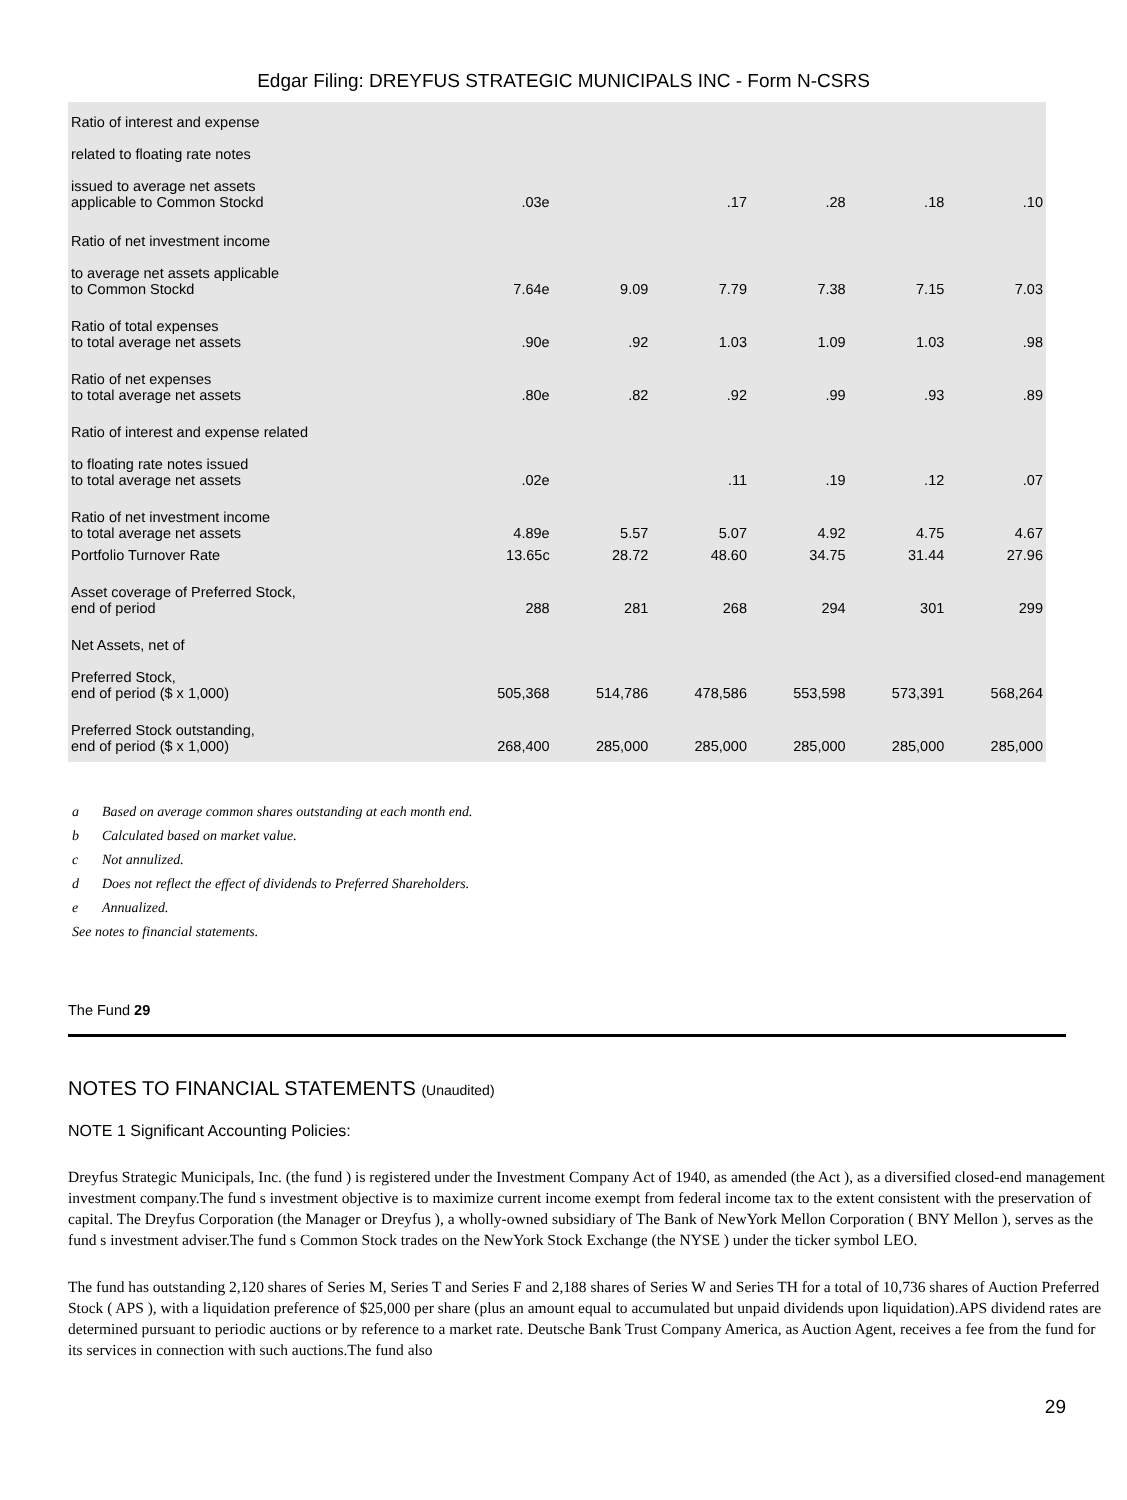Edgar Filing: DREYFUS STRATEGIC MUNICIPALS INC - Form N-CSRS
| Ratio of interest and expense related to floating rate notes issued to average net assets applicable to Common Stockd | .03e | | .17 | .28 | .18 | .10 |
| Ratio of net investment income to average net assets applicable to Common Stockd | 7.64e | 9.09 | 7.79 | 7.38 | 7.15 | 7.03 |
| Ratio of total expenses to total average net assets | .90e | .92 | 1.03 | 1.09 | 1.03 | .98 |
| Ratio of net expenses to total average net assets | .80e | .82 | .92 | .99 | .93 | .89 |
| Ratio of interest and expense related to floating rate notes issued to total average net assets | .02e | | .11 | .19 | .12 | .07 |
| Ratio of net investment income to total average net assets | 4.89e | 5.57 | 5.07 | 4.92 | 4.75 | 4.67 |
| Portfolio Turnover Rate | 13.65c | 28.72 | 48.60 | 34.75 | 31.44 | 27.96 |
| Asset coverage of Preferred Stock, end of period | 288 | 281 | 268 | 294 | 301 | 299 |
| Net Assets, net of Preferred Stock, end of period ($ x 1,000) | 505,368 | 514,786 | 478,586 | 553,598 | 573,391 | 568,264 |
| Preferred Stock outstanding, end of period ($ x 1,000) | 268,400 | 285,000 | 285,000 | 285,000 | 285,000 | 285,000 |
a Based on average common shares outstanding at each month end.
b Calculated based on market value.
c Not annulized.
d Does not reflect the effect of dividends to Preferred Shareholders.
e Annualized.
See notes to financial statements.
The Fund 29
NOTES TO FINANCIAL STATEMENTS (Unaudited)
NOTE 1 Significant Accounting Policies:
Dreyfus Strategic Municipals, Inc. (the fund ) is registered under the Investment Company Act of 1940, as amended (the Act ), as a diversified closed-end management investment company.The fund s investment objective is to maximize current income exempt from federal income tax to the extent consistent with the preservation of capital. The Dreyfus Corporation (the Manager or Dreyfus ), a wholly-owned subsidiary of The Bank of NewYork Mellon Corporation ( BNY Mellon ), serves as the fund s investment adviser.The fund s Common Stock trades on the NewYork Stock Exchange (the NYSE ) under the ticker symbol LEO.
The fund has outstanding 2,120 shares of Series M, Series T and Series F and 2,188 shares of Series W and Series TH for a total of 10,736 shares of Auction Preferred Stock ( APS ), with a liquidation preference of $25,000 per share (plus an amount equal to accumulated but unpaid dividends upon liquidation).APS dividend rates are determined pursuant to periodic auctions or by reference to a market rate. Deutsche Bank Trust Company America, as Auction Agent, receives a fee from the fund for its services in connection with such auctions.The fund also
29